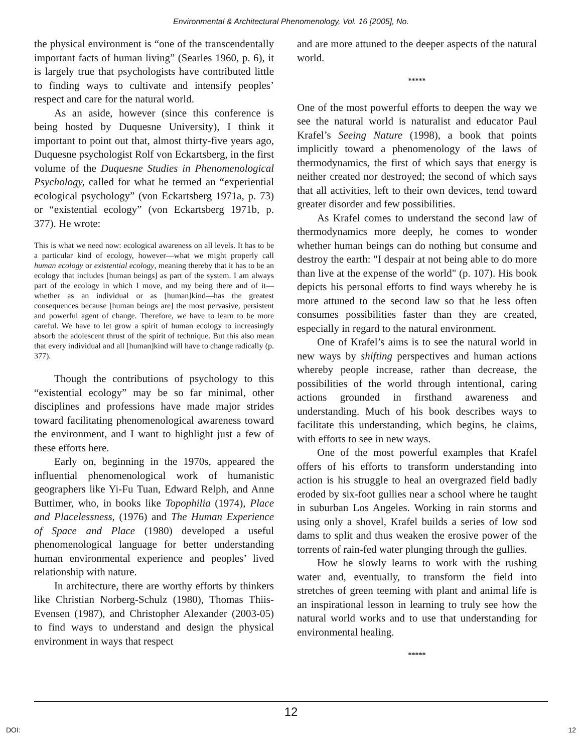Environmental & Architectural Phenomenology, Vol. 16 [2005], No.
the physical environment is “one of the transcendentally important facts of human living” (Searles 1960, p. 6), it is largely true that psychologists have contributed little to finding ways to cultivate and intensify peoples’ respect and care for the natural world.
As an aside, however (since this conference is being hosted by Duquesne University), I think it important to point out that, almost thirty-five years ago, Duquesne psychologist Rolf von Eckartsberg, in the first volume of the Duquesne Studies in Phenomenological Psychology, called for what he termed an “experiential ecological psychology” (von Eckartsberg 1971a, p. 73) or “existential ecology” (von Eckartsberg 1971b, p. 377). He wrote:
This is what we need now: ecological awareness on all levels. It has to be a particular kind of ecology, however—what we might properly call human ecology or existential ecology, meaning thereby that it has to be an ecology that includes [human beings] as part of the system. I am always part of the ecology in which I move, and my being there and of it—whether as an individual or as [human]kind—has the greatest consequences because [human beings are] the most pervasive, persistent and powerful agent of change. Therefore, we have to learn to be more careful. We have to let grow a spirit of human ecology to increasingly absorb the adolescent thrust of the spirit of technique. But this also mean that every individual and all [human]kind will have to change radically (p. 377).
Though the contributions of psychology to this “existential ecology” may be so far minimal, other disciplines and professions have made major strides toward facilitating phenomenological awareness toward the environment, and I want to highlight just a few of these efforts here.
Early on, beginning in the 1970s, appeared the influential phenomenological work of humanistic geographers like Yi-Fu Tuan, Edward Relph, and Anne Buttimer, who, in books like Topophilia (1974), Place and Placelessness, (1976) and The Human Experience of Space and Place (1980) developed a useful phenomenological language for better understanding human environmental experience and peoples’ lived relationship with nature.
In architecture, there are worthy efforts by thinkers like Christian Norberg-Schulz (1980), Thomas Thiis-Evensen (1987), and Christopher Alexander (2003-05) to find ways to understand and design the physical environment in ways that respect
and are more attuned to the deeper aspects of the natural world.
*****
One of the most powerful efforts to deepen the way we see the natural world is naturalist and educator Paul Krafel’s Seeing Nature (1998), a book that points implicitly toward a phenomenology of the laws of thermodynamics, the first of which says that energy is neither created nor destroyed; the second of which says that all activities, left to their own devices, tend toward greater disorder and few possibilities.
As Krafel comes to understand the second law of thermodynamics more deeply, he comes to wonder whether human beings can do nothing but consume and destroy the earth: "I despair at not being able to do more than live at the expense of the world" (p. 107). His book depicts his personal efforts to find ways whereby he is more attuned to the second law so that he less often consumes possibilities faster than they are created, especially in regard to the natural environment.
One of Krafel’s aims is to see the natural world in new ways by shifting perspectives and human actions whereby people increase, rather than decrease, the possibilities of the world through intentional, caring actions grounded in firsthand awareness and understanding. Much of his book describes ways to facilitate this understanding, which begins, he claims, with efforts to see in new ways.
One of the most powerful examples that Krafel offers of his efforts to transform understanding into action is his struggle to heal an overgrazed field badly eroded by six-foot gullies near a school where he taught in suburban Los Angeles. Working in rain storms and using only a shovel, Krafel builds a series of low sod dams to split and thus weaken the erosive power of the torrents of rain-fed water plunging through the gullies.
How he slowly learns to work with the rushing water and, eventually, to transform the field into stretches of green teeming with plant and animal life is an inspirational lesson in learning to truly see how the natural world works and to use that understanding for environmental healing.
*****
12
DOI: 12